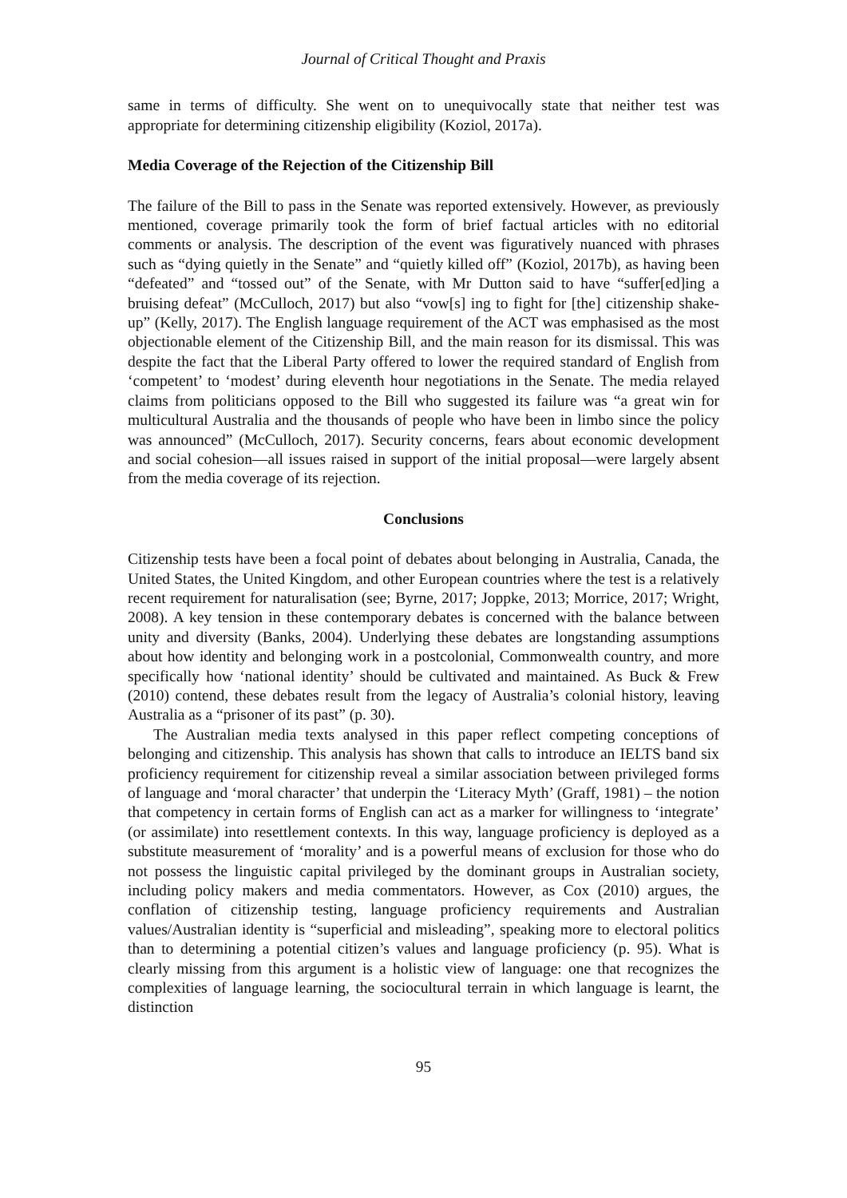Journal of Critical Thought and Praxis
same in terms of difficulty. She went on to unequivocally state that neither test was appropriate for determining citizenship eligibility (Koziol, 2017a).
Media Coverage of the Rejection of the Citizenship Bill
The failure of the Bill to pass in the Senate was reported extensively. However, as previously mentioned, coverage primarily took the form of brief factual articles with no editorial comments or analysis. The description of the event was figuratively nuanced with phrases such as “dying quietly in the Senate” and “quietly killed off” (Koziol, 2017b), as having been “defeated” and “tossed out” of the Senate, with Mr Dutton said to have “suffer[ed]ing a bruising defeat” (McCulloch, 2017) but also “vow[s] ing to fight for [the] citizenship shake-up” (Kelly, 2017). The English language requirement of the ACT was emphasised as the most objectionable element of the Citizenship Bill, and the main reason for its dismissal. This was despite the fact that the Liberal Party offered to lower the required standard of English from ‘competent’ to ‘modest’ during eleventh hour negotiations in the Senate. The media relayed claims from politicians opposed to the Bill who suggested its failure was “a great win for multicultural Australia and the thousands of people who have been in limbo since the policy was announced” (McCulloch, 2017). Security concerns, fears about economic development and social cohesion—all issues raised in support of the initial proposal—were largely absent from the media coverage of its rejection.
Conclusions
Citizenship tests have been a focal point of debates about belonging in Australia, Canada, the United States, the United Kingdom, and other European countries where the test is a relatively recent requirement for naturalisation (see; Byrne, 2017; Joppke, 2013; Morrice, 2017; Wright, 2008). A key tension in these contemporary debates is concerned with the balance between unity and diversity (Banks, 2004). Underlying these debates are longstanding assumptions about how identity and belonging work in a postcolonial, Commonwealth country, and more specifically how ‘national identity’ should be cultivated and maintained. As Buck & Frew (2010) contend, these debates result from the legacy of Australia’s colonial history, leaving Australia as a “prisoner of its past” (p. 30).
The Australian media texts analysed in this paper reflect competing conceptions of belonging and citizenship. This analysis has shown that calls to introduce an IELTS band six proficiency requirement for citizenship reveal a similar association between privileged forms of language and ‘moral character’ that underpin the ‘Literacy Myth’ (Graff, 1981) – the notion that competency in certain forms of English can act as a marker for willingness to ‘integrate’ (or assimilate) into resettlement contexts. In this way, language proficiency is deployed as a substitute measurement of ‘morality’ and is a powerful means of exclusion for those who do not possess the linguistic capital privileged by the dominant groups in Australian society, including policy makers and media commentators. However, as Cox (2010) argues, the conflation of citizenship testing, language proficiency requirements and Australian values/Australian identity is “superficial and misleading”, speaking more to electoral politics than to determining a potential citizen’s values and language proficiency (p. 95). What is clearly missing from this argument is a holistic view of language: one that recognizes the complexities of language learning, the sociocultural terrain in which language is learnt, the distinction
95